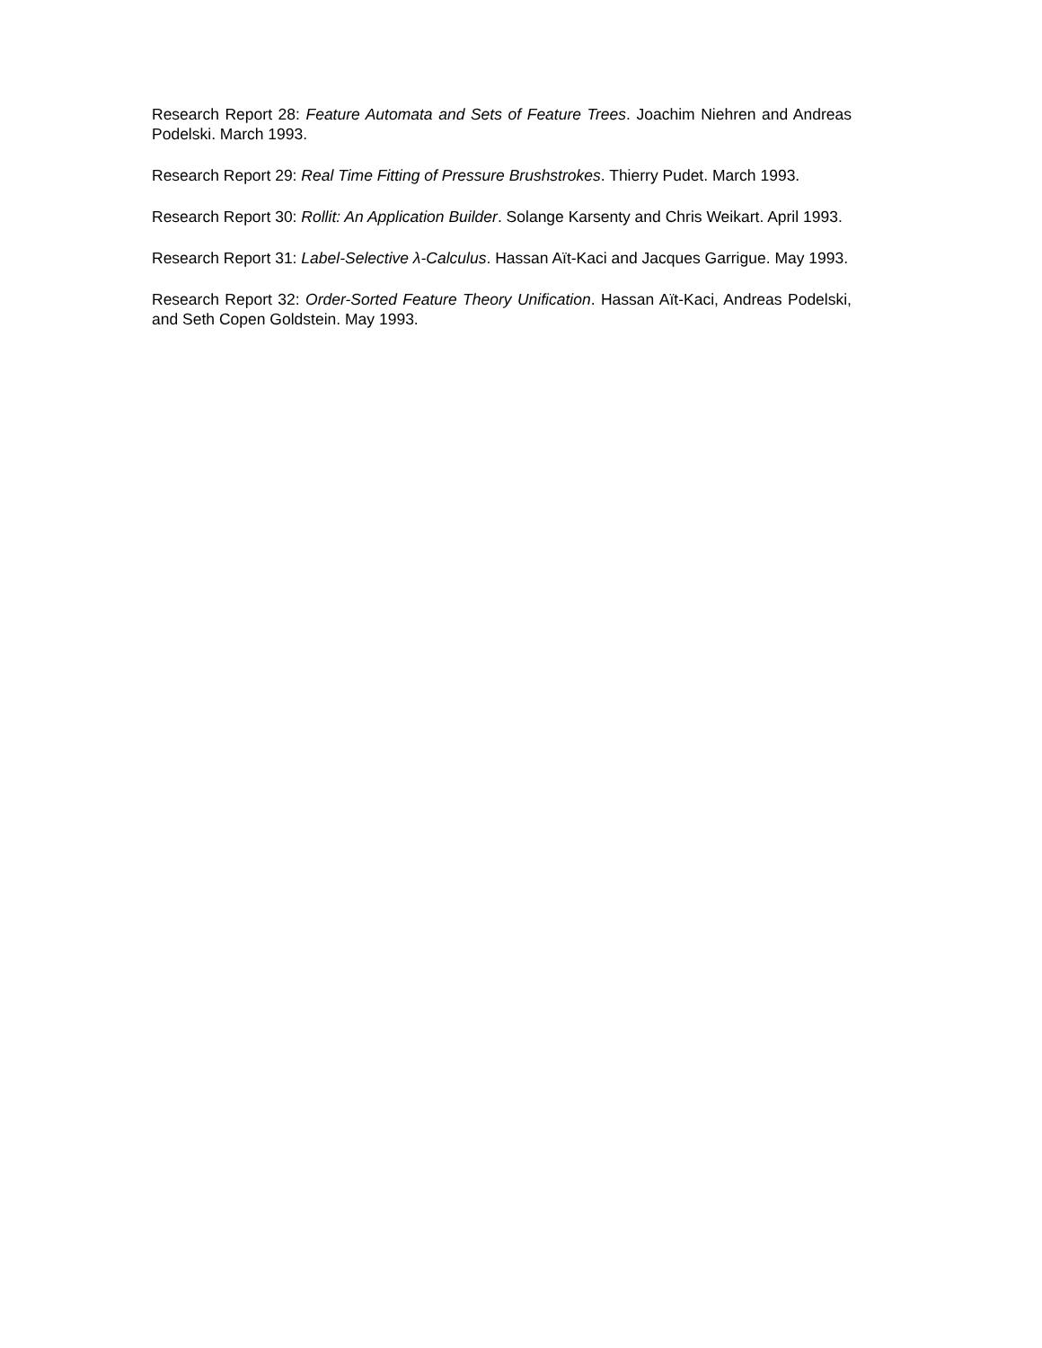Research Report 28: Feature Automata and Sets of Feature Trees. Joachim Niehren and Andreas Podelski. March 1993.
Research Report 29: Real Time Fitting of Pressure Brushstrokes. Thierry Pudet. March 1993.
Research Report 30: Rollit: An Application Builder. Solange Karsenty and Chris Weikart. April 1993.
Research Report 31: Label-Selective λ-Calculus. Hassan Aït-Kaci and Jacques Garrigue. May 1993.
Research Report 32: Order-Sorted Feature Theory Unification. Hassan Aït-Kaci, Andreas Podelski, and Seth Copen Goldstein. May 1993.